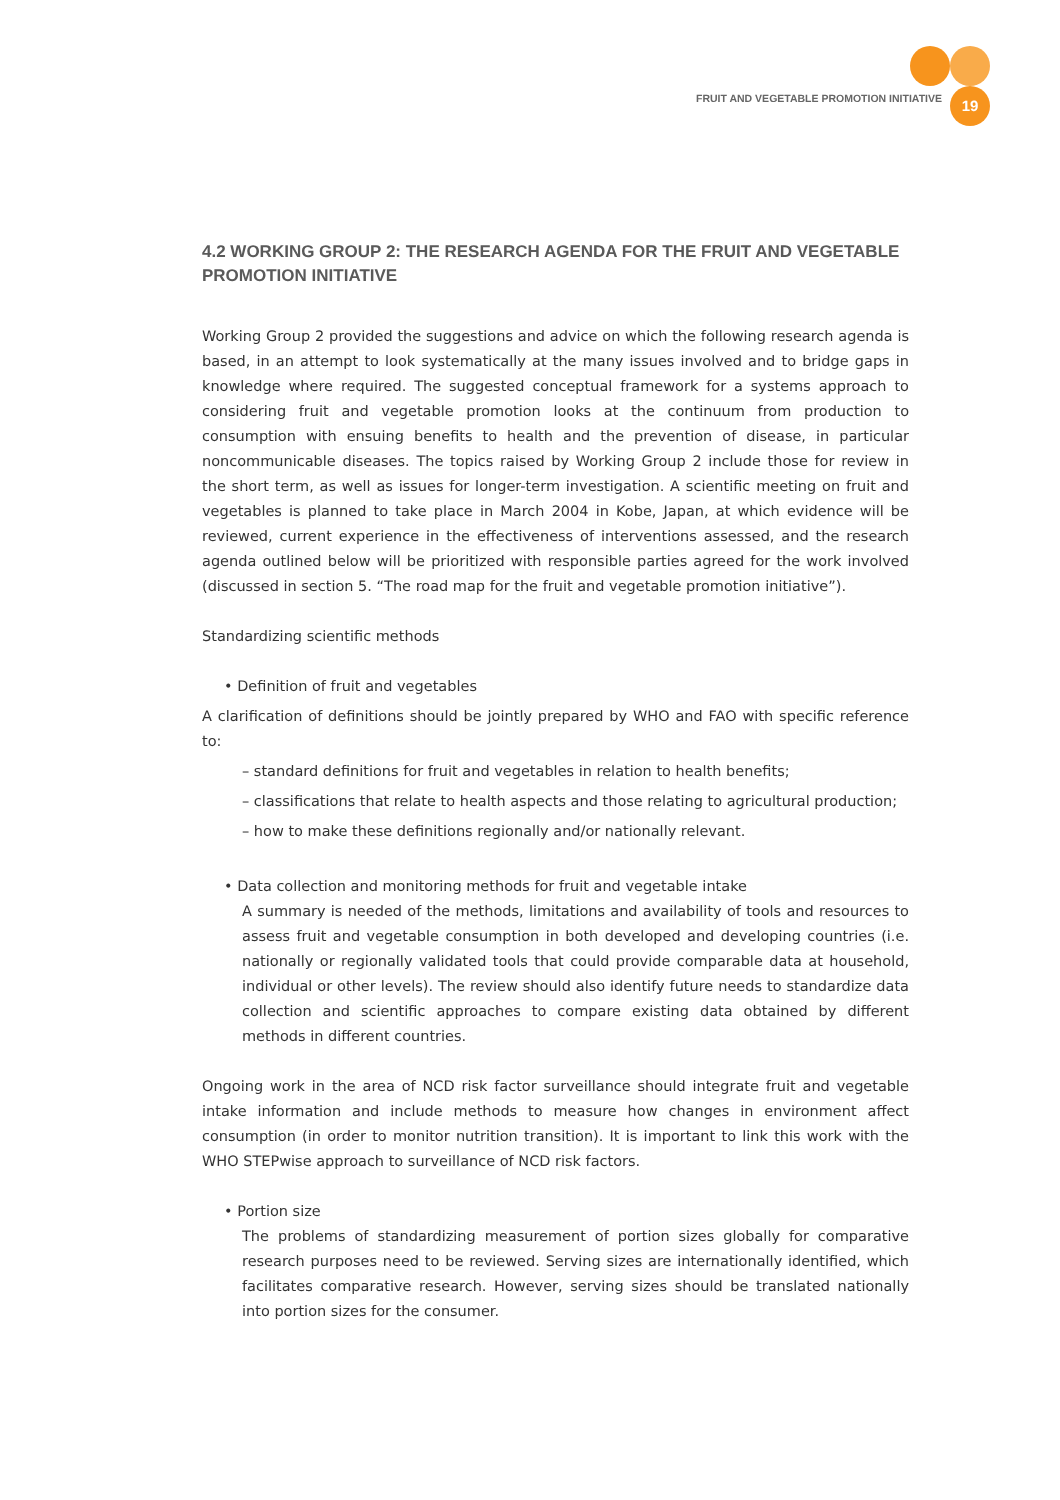FRUIT AND VEGETABLE PROMOTION INITIATIVE 19
4.2 WORKING GROUP 2: THE RESEARCH AGENDA FOR THE FRUIT AND VEGETABLE PROMOTION INITIATIVE
Working Group 2 provided the suggestions and advice on which the following research agenda is based, in an attempt to look systematically at the many issues involved and to bridge gaps in knowledge where required. The suggested conceptual framework for a systems approach to considering fruit and vegetable promotion looks at the continuum from production to consumption with ensuing benefits to health and the prevention of disease, in particular noncommunicable diseases. The topics raised by Working Group 2 include those for review in the short term, as well as issues for longer-term investigation. A scientific meeting on fruit and vegetables is planned to take place in March 2004 in Kobe, Japan, at which evidence will be reviewed, current experience in the effectiveness of interventions assessed, and the research agenda outlined below will be prioritized with responsible parties agreed for the work involved (discussed in section 5. “The road map for the fruit and vegetable promotion initiative”).
Standardizing scientific methods
• Definition of fruit and vegetables
A clarification of definitions should be jointly prepared by WHO and FAO with specific reference to:
– standard definitions for fruit and vegetables in relation to health benefits;
– classifications that relate to health aspects and those relating to agricultural production;
– how to make these definitions regionally and/or nationally relevant.
• Data collection and monitoring methods for fruit and vegetable intake
A summary is needed of the methods, limitations and availability of tools and resources to assess fruit and vegetable consumption in both developed and developing countries (i.e. nationally or regionally validated tools that could provide comparable data at household, individual or other levels). The review should also identify future needs to standardize data collection and scientific approaches to compare existing data obtained by different methods in different countries.
Ongoing work in the area of NCD risk factor surveillance should integrate fruit and vegetable intake information and include methods to measure how changes in environment affect consumption (in order to monitor nutrition transition). It is important to link this work with the WHO STEPwise approach to surveillance of NCD risk factors.
• Portion size
The problems of standardizing measurement of portion sizes globally for comparative research purposes need to be reviewed. Serving sizes are internationally identified, which facilitates comparative research. However, serving sizes should be translated nationally into portion sizes for the consumer.